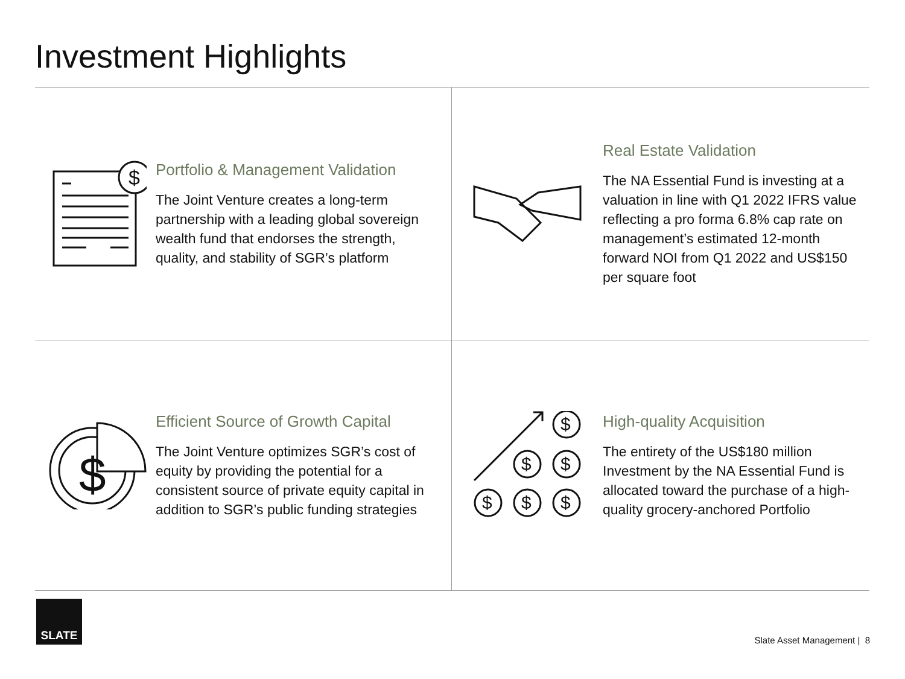Investment Highlights
$
Portfolio & Management Validation
The Joint Venture creates a long-term partnership with a leading global sovereign wealth fund that endorses the strength, quality, and stability of SGR’s platform
Real Estate Validation
The NA Essential Fund is investing at a valuation in line with Q1 2022 IFRS value reflecting a pro forma 6.8% cap rate on management’s estimated 12-month forward NOI from Q1 2022 and US$150 per square foot
$
Efficient Source of Growth Capital
The Joint Venture optimizes SGR’s cost of equity by providing the potential for a consistent source of private equity capital in addition to SGR’s public funding strategies
$
$
$
$
$
$
High-quality Acquisition
The entirety of the US$180 million Investment by the NA Essential Fund is allocated toward the purchase of a high-quality grocery-anchored Portfolio
SLATE
Slate Asset Management | 8